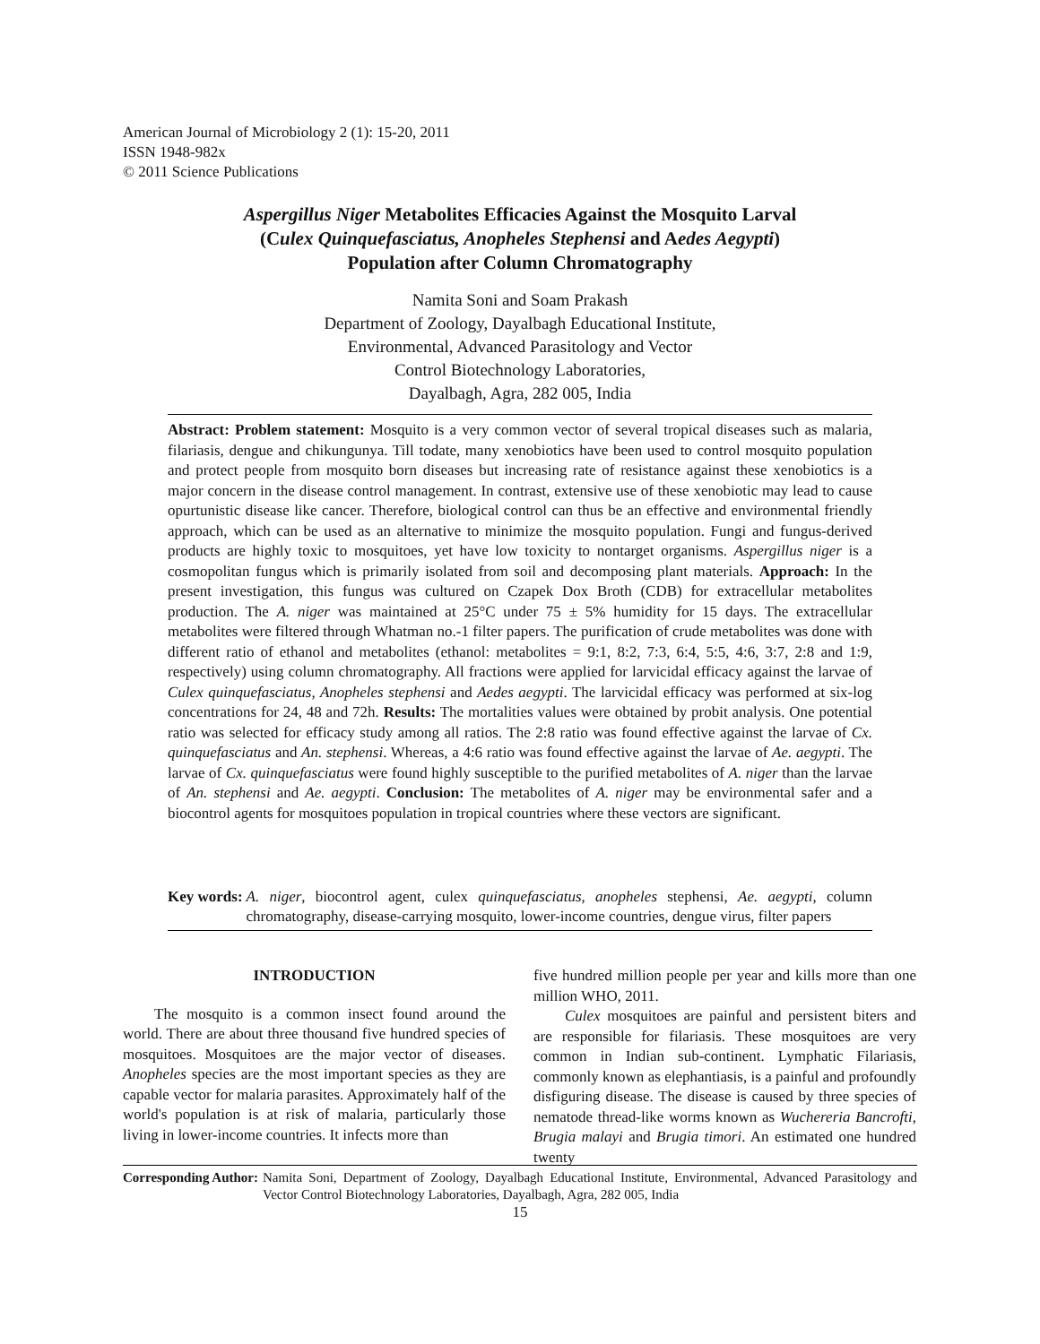American Journal of Microbiology 2 (1): 15-20, 2011
ISSN 1948-982x
© 2011 Science Publications
Aspergillus Niger Metabolites Efficacies Against the Mosquito Larval (Culex Quinquefasciatus, Anopheles Stephensi and Aedes Aegypti) Population after Column Chromatography
Namita Soni and Soam Prakash
Department of Zoology, Dayalbagh Educational Institute,
Environmental, Advanced Parasitology and Vector
Control Biotechnology Laboratories,
Dayalbagh, Agra, 282 005, India
Abstract: Problem statement: Mosquito is a very common vector of several tropical diseases such as malaria, filariasis, dengue and chikungunya. Till todate, many xenobiotics have been used to control mosquito population and protect people from mosquito born diseases but increasing rate of resistance against these xenobiotics is a major concern in the disease control management. In contrast, extensive use of these xenobiotic may lead to cause opurtunistic disease like cancer. Therefore, biological control can thus be an effective and environmental friendly approach, which can be used as an alternative to minimize the mosquito population. Fungi and fungus-derived products are highly toxic to mosquitoes, yet have low toxicity to nontarget organisms. Aspergillus niger is a cosmopolitan fungus which is primarily isolated from soil and decomposing plant materials. Approach: In the present investigation, this fungus was cultured on Czapek Dox Broth (CDB) for extracellular metabolites production. The A. niger was maintained at 25°C under 75 ± 5% humidity for 15 days. The extracellular metabolites were filtered through Whatman no.-1 filter papers. The purification of crude metabolites was done with different ratio of ethanol and metabolites (ethanol: metabolites = 9:1, 8:2, 7:3, 6:4, 5:5, 4:6, 3:7, 2:8 and 1:9, respectively) using column chromatography. All fractions were applied for larvicidal efficacy against the larvae of Culex quinquefasciatus, Anopheles stephensi and Aedes aegypti. The larvicidal efficacy was performed at six-log concentrations for 24, 48 and 72h. Results: The mortalities values were obtained by probit analysis. One potential ratio was selected for efficacy study among all ratios. The 2:8 ratio was found effective against the larvae of Cx. quinquefasciatus and An. stephensi. Whereas, a 4:6 ratio was found effective against the larvae of Ae. aegypti. The larvae of Cx. quinquefasciatus were found highly susceptible to the purified metabolites of A. niger than the larvae of An. stephensi and Ae. aegypti. Conclusion: The metabolites of A. niger may be environmental safer and a biocontrol agents for mosquitoes population in tropical countries where these vectors are significant.
Key words: A. niger, biocontrol agent, culex quinquefasciatus, anopheles stephensi, Ae. aegypti, column chromatography, disease-carrying mosquito, lower-income countries, dengue virus, filter papers
INTRODUCTION
The mosquito is a common insect found around the world. There are about three thousand five hundred species of mosquitoes. Mosquitoes are the major vector of diseases. Anopheles species are the most important species as they are capable vector for malaria parasites. Approximately half of the world's population is at risk of malaria, particularly those living in lower-income countries. It infects more than
five hundred million people per year and kills more than one million WHO, 2011.
Culex mosquitoes are painful and persistent biters and are responsible for filariasis. These mosquitoes are very common in Indian sub-continent. Lymphatic Filariasis, commonly known as elephantiasis, is a painful and profoundly disfiguring disease. The disease is caused by three species of nematode thread-like worms known as Wuchereria Bancrofti, Brugia malayi and Brugia timori. An estimated one hundred twenty
Corresponding Author: Namita Soni, Department of Zoology, Dayalbagh Educational Institute, Environmental, Advanced Parasitology and Vector Control Biotechnology Laboratories, Dayalbagh, Agra, 282 005, India
15